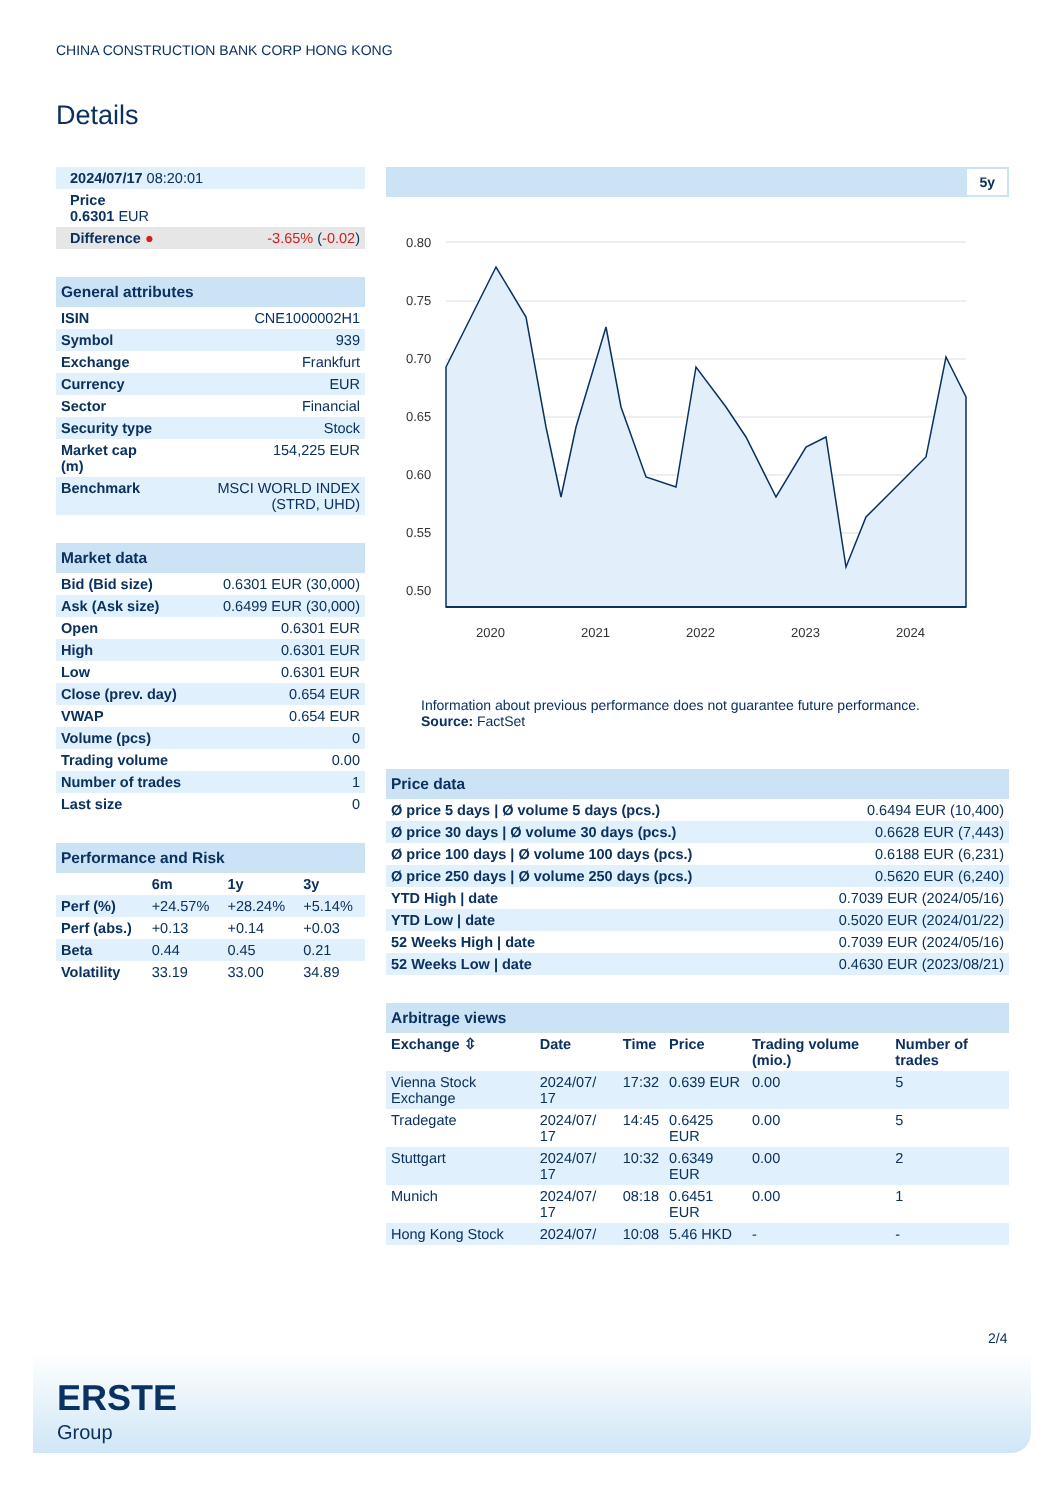CHINA CONSTRUCTION BANK CORP HONG KONG
Details
| 2024/07/17 08:20:01 | |
| Price 0.6301 EUR | |
| Difference ● | -3.65% ( -0.02 ) |
| General attributes | |
| ISIN | CNE1000002H1 |
| Symbol | 939 |
| Exchange | Frankfurt |
| Currency | EUR |
| Sector | Financial |
| Security type | Stock |
| Market cap (m) | 154,225 EUR |
| Benchmark | MSCI WORLD INDEX (STRD, UHD) |
| Market data | |
| Bid (Bid size) | 0.6301 EUR (30,000) |
| Ask (Ask size) | 0.6499 EUR (30,000) |
| Open | 0.6301 EUR |
| High | 0.6301 EUR |
| Low | 0.6301 EUR |
| Close (prev. day) | 0.654 EUR |
| VWAP | 0.654 EUR |
| Volume (pcs) | 0 |
| Trading volume | 0.00 |
| Number of trades | 1 |
| Last size | 0 |
| Performance and Risk | | | |
| | 6m | 1y | 3y |
| Perf (%) | +24.57% | +28.24% | +5.14% |
| Perf (abs.) | +0.13 | +0.14 | +0.03 |
| Beta | 0.44 | 0.45 | 0.21 |
| Volatility | 33.19 | 33.00 | 34.89 |
5y
0.80
0.75
0.70
0.65
0.60
0.55
0.50
2020
2021
2022
2023
2024
Information about previous performance does not guarantee future performance.
Source: FactSet
| Price data | |
| Ø price 5 days / Ø volume 5 days (pcs.) | 0.6494 EUR (10,400) |
| Ø price 30 days / Ø volume 30 days (pcs.) | 0.6628 EUR (7,443) |
| Ø price 100 days / Ø volume 100 days (pcs.) | 0.6188 EUR (6,231) |
| Ø price 250 days / Ø volume 250 days (pcs.) | 0.5620 EUR (6,240) |
| YTD High / date | 0.7039 EUR (2024/05/16) |
| YTD Low / date | 0.5020 EUR (2024/01/22) |
| 52 Weeks High / date | 0.7039 EUR (2024/05/16) |
| 52 Weeks Low / date | 0.4630 EUR (2023/08/21) |
| Arbitrage views | | | | | |
| Exchange ⇳ | Date | Time | Price | Trading volume (mio.) | Number of trades |
| Vienna Stock Exchange | 2024/07/ 17 | 17:32 | 0.639 EUR | 0.00 | 5 |
| Tradegate | 2024/07/ 17 | 14:45 | 0.6425 EUR | 0.00 | 5 |
| Stuttgart | 2024/07/ 17 | 10:32 | 0.6349 EUR | 0.00 | 2 |
| Munich | 2024/07/ 17 | 08:18 | 0.6451 EUR | 0.00 | 1 |
| Hong Kong Stock | 2024/07/ | 10:08 | 5.46 HKD | - | - |
2/4
ERSTE
Group